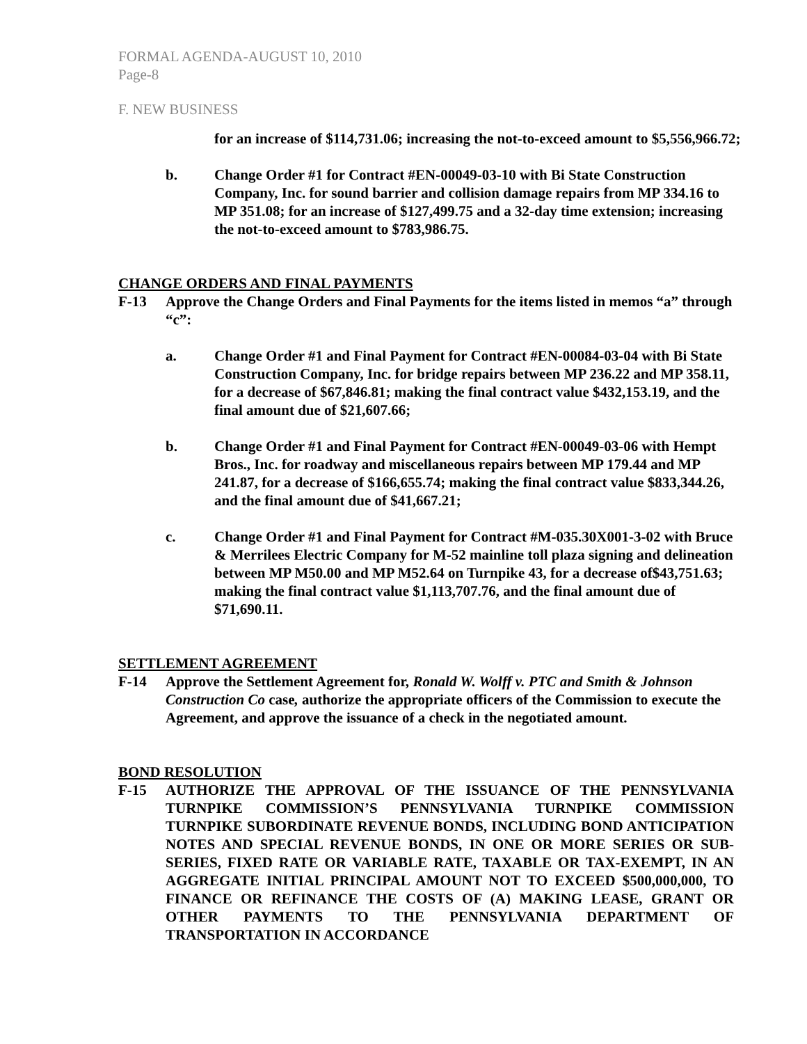FORMAL AGENDA-AUGUST 10, 2010
Page-8
F. NEW BUSINESS
for an increase of $114,731.06; increasing the not-to-exceed amount to $5,556,966.72;
b. Change Order #1 for Contract #EN-00049-03-10 with Bi State Construction Company, Inc. for sound barrier and collision damage repairs from MP 334.16 to MP 351.08; for an increase of $127,499.75 and a 32-day time extension; increasing the not-to-exceed amount to $783,986.75.
CHANGE ORDERS AND FINAL PAYMENTS
F-13 Approve the Change Orders and Final Payments for the items listed in memos “a” through “c”:
a. Change Order #1 and Final Payment for Contract #EN-00084-03-04 with Bi State Construction Company, Inc. for bridge repairs between MP 236.22 and MP 358.11, for a decrease of $67,846.81; making the final contract value $432,153.19, and the final amount due of $21,607.66;
b. Change Order #1 and Final Payment for Contract #EN-00049-03-06 with Hempt Bros., Inc. for roadway and miscellaneous repairs between MP 179.44 and MP 241.87, for a decrease of $166,655.74; making the final contract value $833,344.26, and the final amount due of $41,667.21;
c. Change Order #1 and Final Payment for Contract #M-035.30X001-3-02 with Bruce & Merrilees Electric Company for M-52 mainline toll plaza signing and delineation between MP M50.00 and MP M52.64 on Turnpike 43, for a decrease of$43,751.63; making the final contract value $1,113,707.76, and the final amount due of $71,690.11.
SETTLEMENT AGREEMENT
F-14 Approve the Settlement Agreement for, Ronald W. Wolff v. PTC and Smith & Johnson Construction Co case, authorize the appropriate officers of the Commission to execute the Agreement, and approve the issuance of a check in the negotiated amount.
BOND RESOLUTION
F-15 AUTHORIZE THE APPROVAL OF THE ISSUANCE OF THE PENNSYLVANIA TURNPIKE COMMISSION’S PENNSYLVANIA TURNPIKE COMMISSION TURNPIKE SUBORDINATE REVENUE BONDS, INCLUDING BOND ANTICIPATION NOTES AND SPECIAL REVENUE BONDS, IN ONE OR MORE SERIES OR SUB-SERIES, FIXED RATE OR VARIABLE RATE, TAXABLE OR TAX-EXEMPT, IN AN AGGREGATE INITIAL PRINCIPAL AMOUNT NOT TO EXCEED $500,000,000, TO FINANCE OR REFINANCE THE COSTS OF (A) MAKING LEASE, GRANT OR OTHER PAYMENTS TO THE PENNSYLVANIA DEPARTMENT OF TRANSPORTATION IN ACCORDANCE